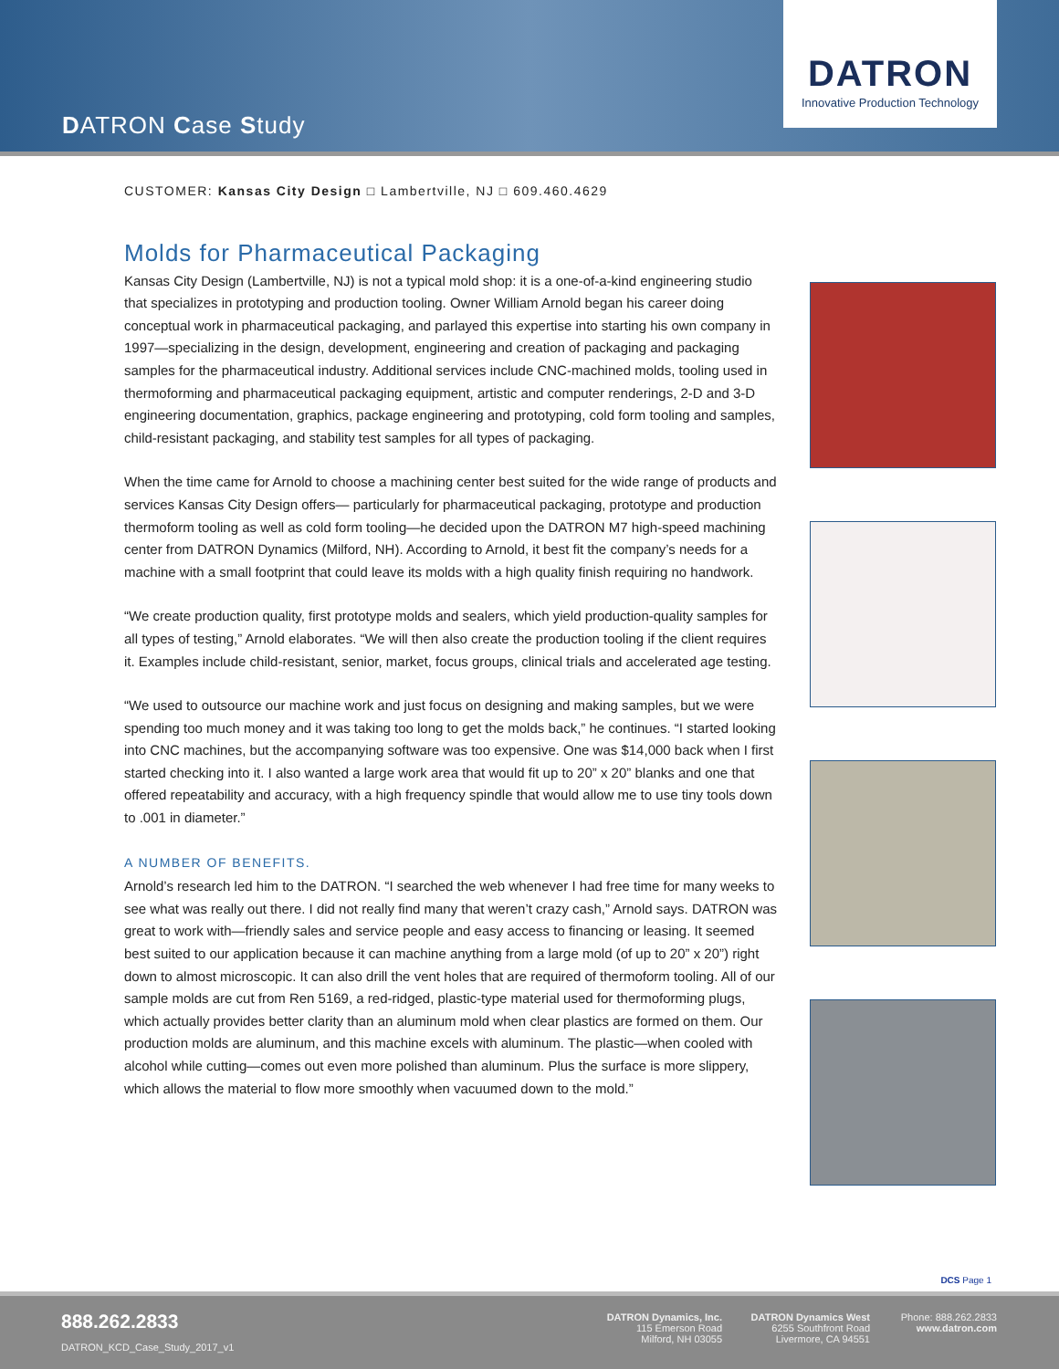DATRON Case Study
DATRON
Innovative Production Technology
CUSTOMER: Kansas City Design □ Lambertville, NJ □ 609.460.4629
Molds for Pharmaceutical Packaging
Kansas City Design (Lambertville, NJ) is not a typical mold shop: it is a one-of-a-kind engineering studio that specializes in prototyping and production tooling. Owner William Arnold began his career doing conceptual work in pharmaceutical packaging, and parlayed this expertise into starting his own company in 1997—specializing in the design, development, engineering and creation of packaging and packaging samples for the pharmaceutical industry. Additional services include CNC-machined molds, tooling used in thermoforming and pharmaceutical packaging equipment, artistic and computer renderings, 2-D and 3-D engineering documentation, graphics, package engineering and prototyping, cold form tooling and samples, child-resistant packaging, and stability test samples for all types of packaging.
When the time came for Arnold to choose a machining center best suited for the wide range of products and services Kansas City Design offers— particularly for pharmaceutical packaging, prototype and production thermoform tooling as well as cold form tooling—he decided upon the DATRON M7 high-speed machining center from DATRON Dynamics (Milford, NH). According to Arnold, it best fit the company’s needs for a machine with a small footprint that could leave its molds with a high quality finish requiring no handwork.
“We create production quality, first prototype molds and sealers, which yield production-quality samples for all types of testing,” Arnold elaborates. “We will then also create the production tooling if the client requires it. Examples include child-resistant, senior, market, focus groups, clinical trials and accelerated age testing.
“We used to outsource our machine work and just focus on designing and making samples, but we were spending too much money and it was taking too long to get the molds back,” he continues. “I started looking into CNC machines, but the accompanying software was too expensive. One was $14,000 back when I first started checking into it. I also wanted a large work area that would fit up to 20” x 20” blanks and one that offered repeatability and accuracy, with a high frequency spindle that would allow me to use tiny tools down to .001 in diameter.”
A NUMBER OF BENEFITS.
Arnold’s research led him to the DATRON. “I searched the web whenever I had free time for many weeks to see what was really out there. I did not really find many that weren’t crazy cash,” Arnold says. DATRON was great to work with—friendly sales and service people and easy access to financing or leasing. It seemed best suited to our application because it can machine anything from a large mold (of up to 20” x 20”) right down to almost microscopic. It can also drill the vent holes that are required of thermoform tooling. All of our sample molds are cut from Ren 5169, a red-ridged, plastic-type material used for thermoforming plugs, which actually provides better clarity than an aluminum mold when clear plastics are formed on them. Our production molds are aluminum, and this machine excels with aluminum. The plastic—when cooled with alcohol while cutting—comes out even more polished than aluminum. Plus the surface is more slippery, which allows the material to flow more smoothly when vacuumed down to the mold.”
DCS Page 1
888.262.2833
DATRON_KCD_Case_Study_2017_v1
DATRON Dynamics, Inc.
115 Emerson Road
Milford, NH 03055
DATRON Dynamics West
6255 Southfront Road
Livermore, CA 94551
Phone: 888.262.2833
www.datron.com